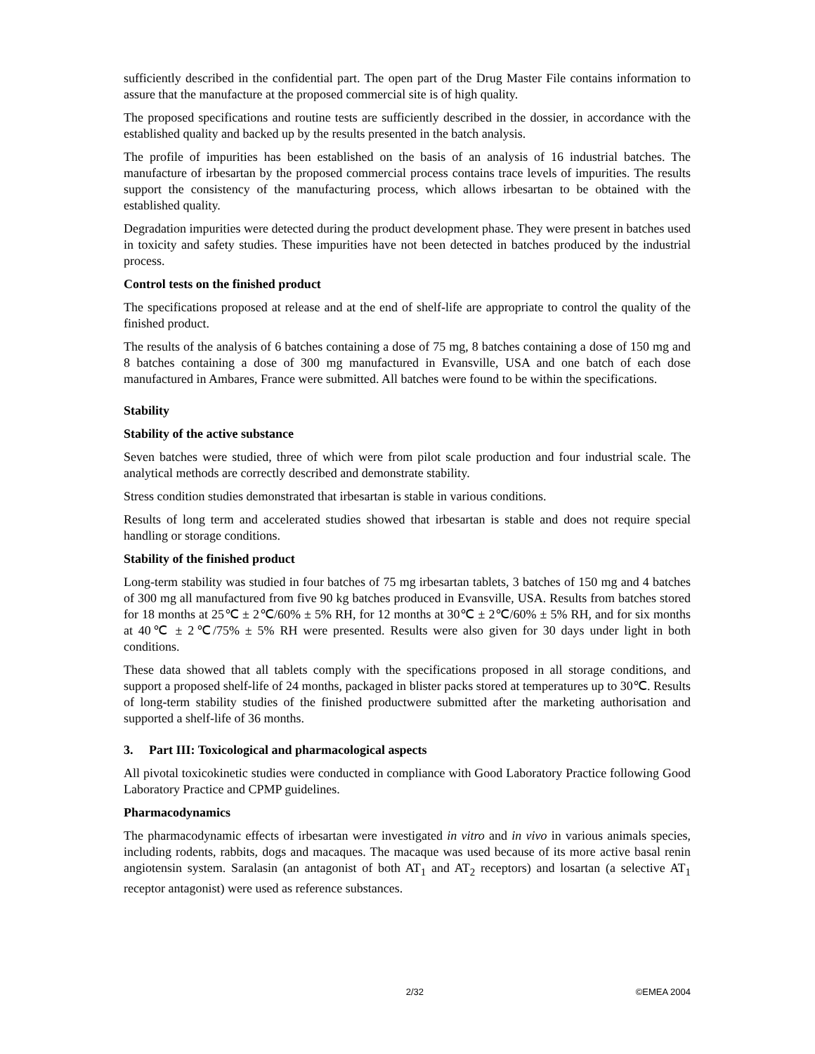sufficiently described in the confidential part. The open part of the Drug Master File contains information to assure that the manufacture at the proposed commercial site is of high quality.
The proposed specifications and routine tests are sufficiently described in the dossier, in accordance with the established quality and backed up by the results presented in the batch analysis.
The profile of impurities has been established on the basis of an analysis of 16 industrial batches. The manufacture of irbesartan by the proposed commercial process contains trace levels of impurities. The results support the consistency of the manufacturing process, which allows irbesartan to be obtained with the established quality.
Degradation impurities were detected during the product development phase. They were present in batches used in toxicity and safety studies. These impurities have not been detected in batches produced by the industrial process.
Control tests on the finished product
The specifications proposed at release and at the end of shelf-life are appropriate to control the quality of the finished product.
The results of the analysis of 6 batches containing a dose of 75 mg, 8 batches containing a dose of 150 mg and 8 batches containing a dose of 300 mg manufactured in Evansville, USA and one batch of each dose manufactured in Ambares, France were submitted. All batches were found to be within the specifications.
Stability
Stability of the active substance
Seven batches were studied, three of which were from pilot scale production and four industrial scale. The analytical methods are correctly described and demonstrate stability.
Stress condition studies demonstrated that irbesartan is stable in various conditions.
Results of long term and accelerated studies showed that irbesartan is stable and does not require special handling or storage conditions.
Stability of the finished product
Long-term stability was studied in four batches of 75 mg irbesartan tablets, 3 batches of 150 mg and 4 batches of 300 mg all manufactured from five 90 kg batches produced in Evansville, USA. Results from batches stored for 18 months at 25℃ ± 2℃/60% ± 5% RH, for 12 months at 30℃ ± 2℃/60% ± 5% RH, and for six months at 40℃ ± 2℃/75% ± 5% RH were presented. Results were also given for 30 days under light in both conditions.
These data showed that all tablets comply with the specifications proposed in all storage conditions, and support a proposed shelf-life of 24 months, packaged in blister packs stored at temperatures up to 30℃. Results of long-term stability studies of the finished productwere submitted after the marketing authorisation and supported a shelf-life of 36 months.
3. Part III: Toxicological and pharmacological aspects
All pivotal toxicokinetic studies were conducted in compliance with Good Laboratory Practice following Good Laboratory Practice and CPMP guidelines.
Pharmacodynamics
The pharmacodynamic effects of irbesartan were investigated in vitro and in vivo in various animals species, including rodents, rabbits, dogs and macaques. The macaque was used because of its more active basal renin angiotensin system. Saralasin (an antagonist of both AT<sub>1</sub> and AT<sub>2</sub> receptors) and losartan (a selective AT<sub>1</sub> receptor antagonist) were used as reference substances.
2/32 ©EMEA 2004